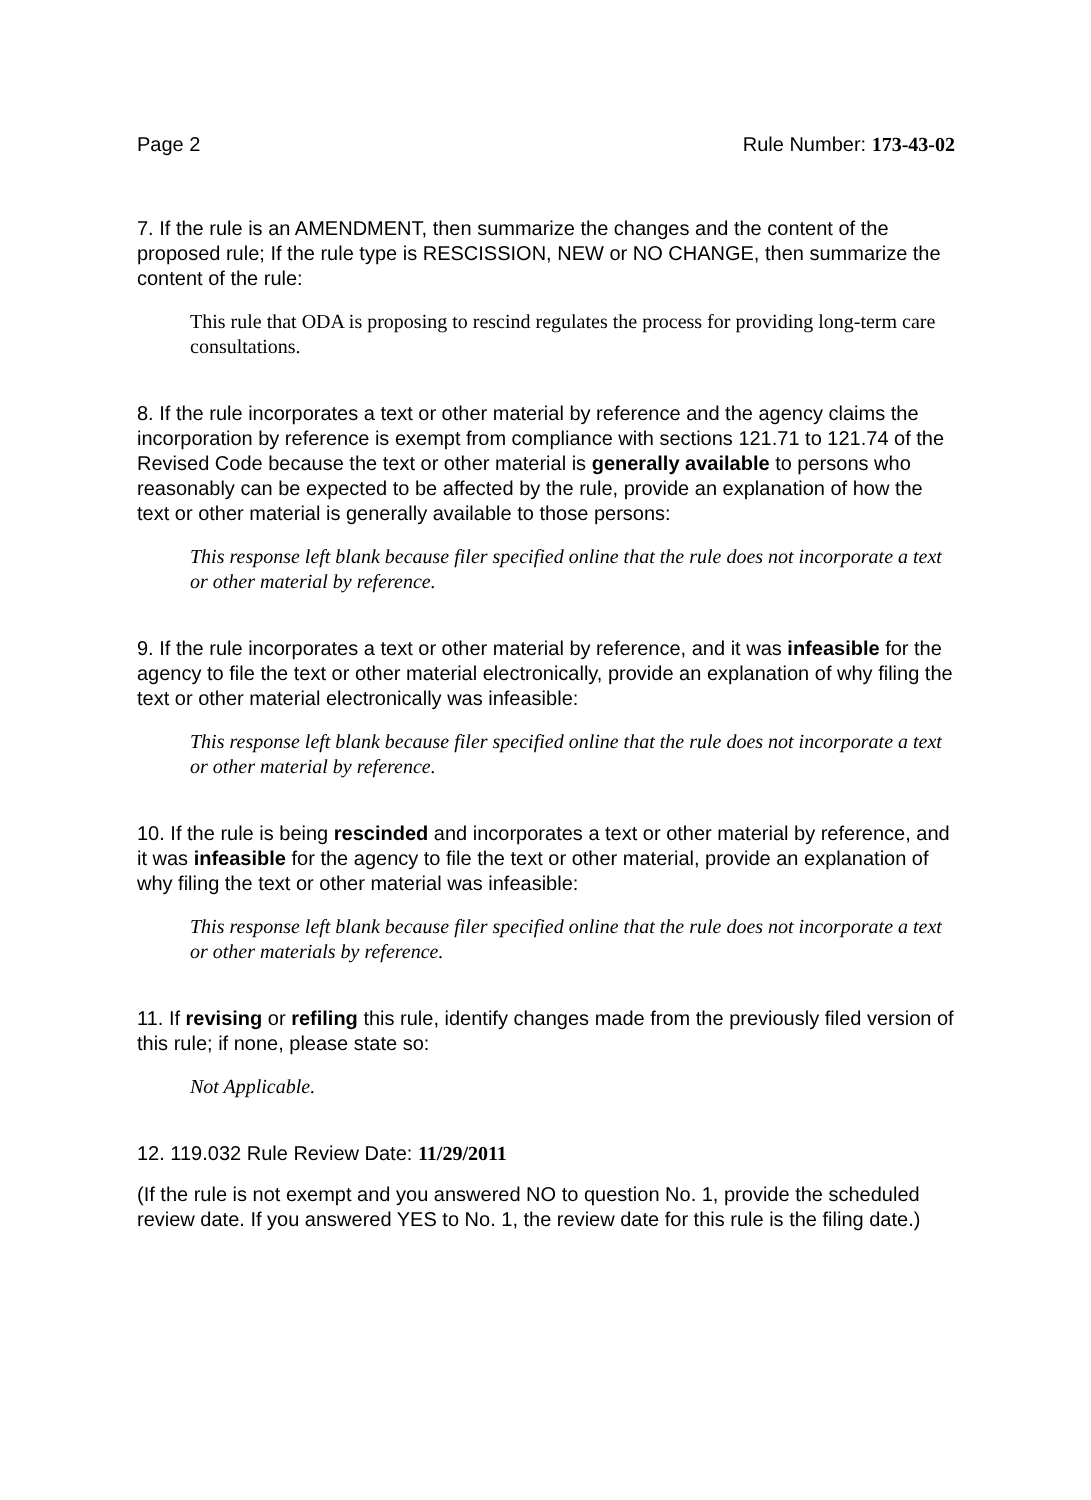Page 2 Rule Number: 173-43-02
7. If the rule is an AMENDMENT, then summarize the changes and the content of the proposed rule; If the rule type is RESCISSION, NEW or NO CHANGE, then summarize the content of the rule:
This rule that ODA is proposing to rescind regulates the process for providing long-term care consultations.
8. If the rule incorporates a text or other material by reference and the agency claims the incorporation by reference is exempt from compliance with sections 121.71 to 121.74 of the Revised Code because the text or other material is generally available to persons who reasonably can be expected to be affected by the rule, provide an explanation of how the text or other material is generally available to those persons:
This response left blank because filer specified online that the rule does not incorporate a text or other material by reference.
9. If the rule incorporates a text or other material by reference, and it was infeasible for the agency to file the text or other material electronically, provide an explanation of why filing the text or other material electronically was infeasible:
This response left blank because filer specified online that the rule does not incorporate a text or other material by reference.
10. If the rule is being rescinded and incorporates a text or other material by reference, and it was infeasible for the agency to file the text or other material, provide an explanation of why filing the text or other material was infeasible:
This response left blank because filer specified online that the rule does not incorporate a text or other materials by reference.
11. If revising or refiling this rule, identify changes made from the previously filed version of this rule; if none, please state so:
Not Applicable.
12. 119.032 Rule Review Date: 11/29/2011
(If the rule is not exempt and you answered NO to question No. 1, provide the scheduled review date. If you answered YES to No. 1, the review date for this rule is the filing date.)